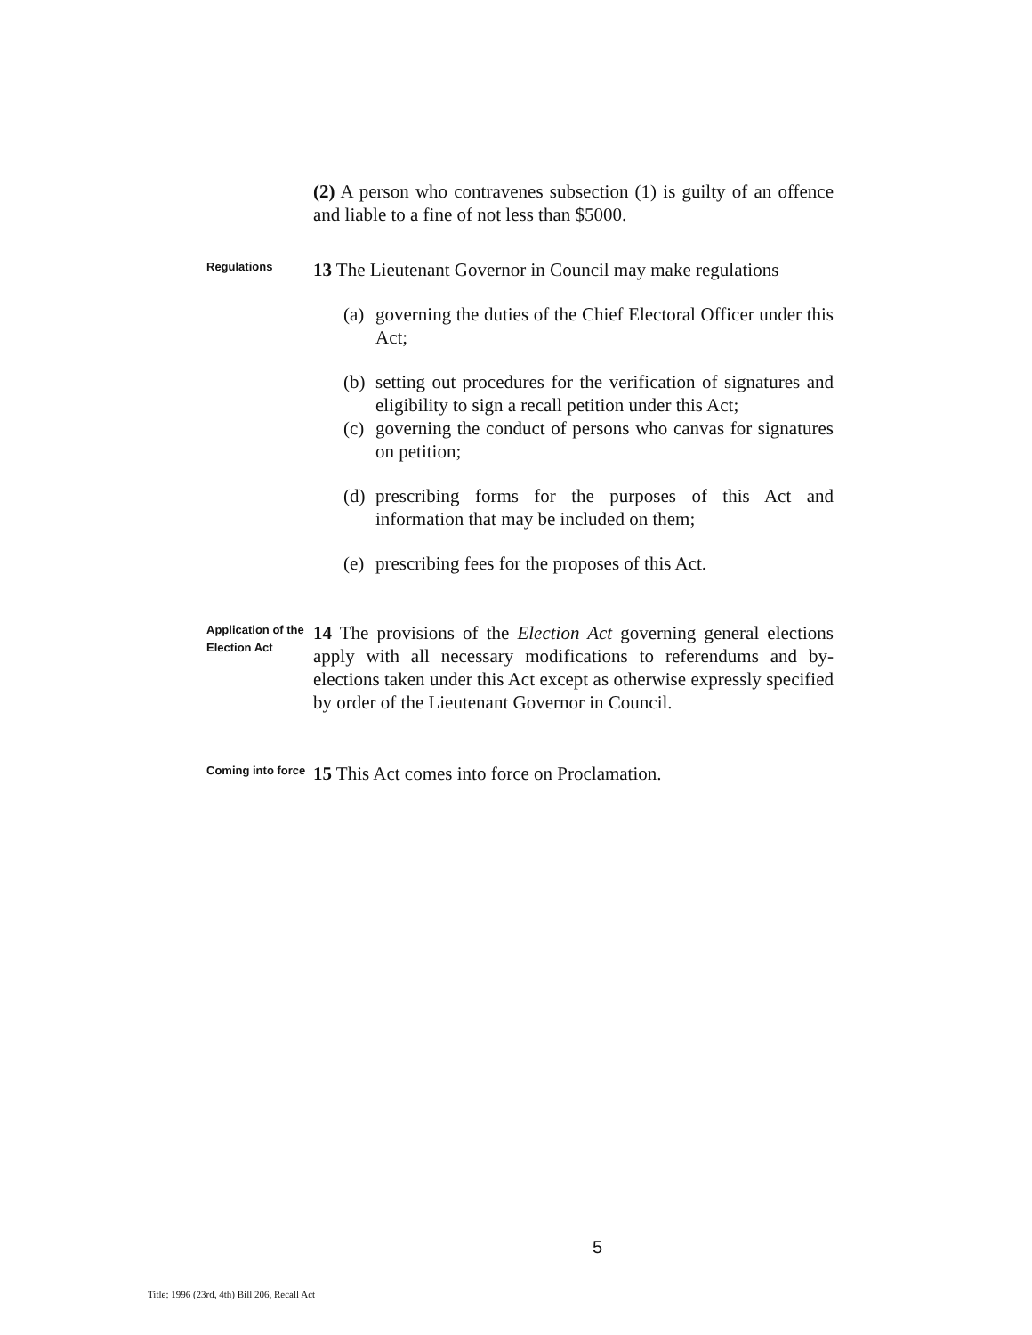(2) A person who contravenes subsection (1) is guilty of an offence and liable to a fine of not less than $5000.
Regulations
13 The Lieutenant Governor in Council may make regulations
(a) governing the duties of the Chief Electoral Officer under this Act;
(b) setting out procedures for the verification of signatures and eligibility to sign a recall petition under this Act;
(c) governing the conduct of persons who canvas for signatures on petition;
(d) prescribing forms for the purposes of this Act and information that may be included on them;
(e) prescribing fees for the proposes of this Act.
Application of the Election Act
14 The provisions of the Election Act governing general elections apply with all necessary modifications to referendums and by-elections taken under this Act except as otherwise expressly specified by order of the Lieutenant Governor in Council.
Coming into force
15 This Act comes into force on Proclamation.
5
Title: 1996 (23rd, 4th) Bill 206, Recall Act